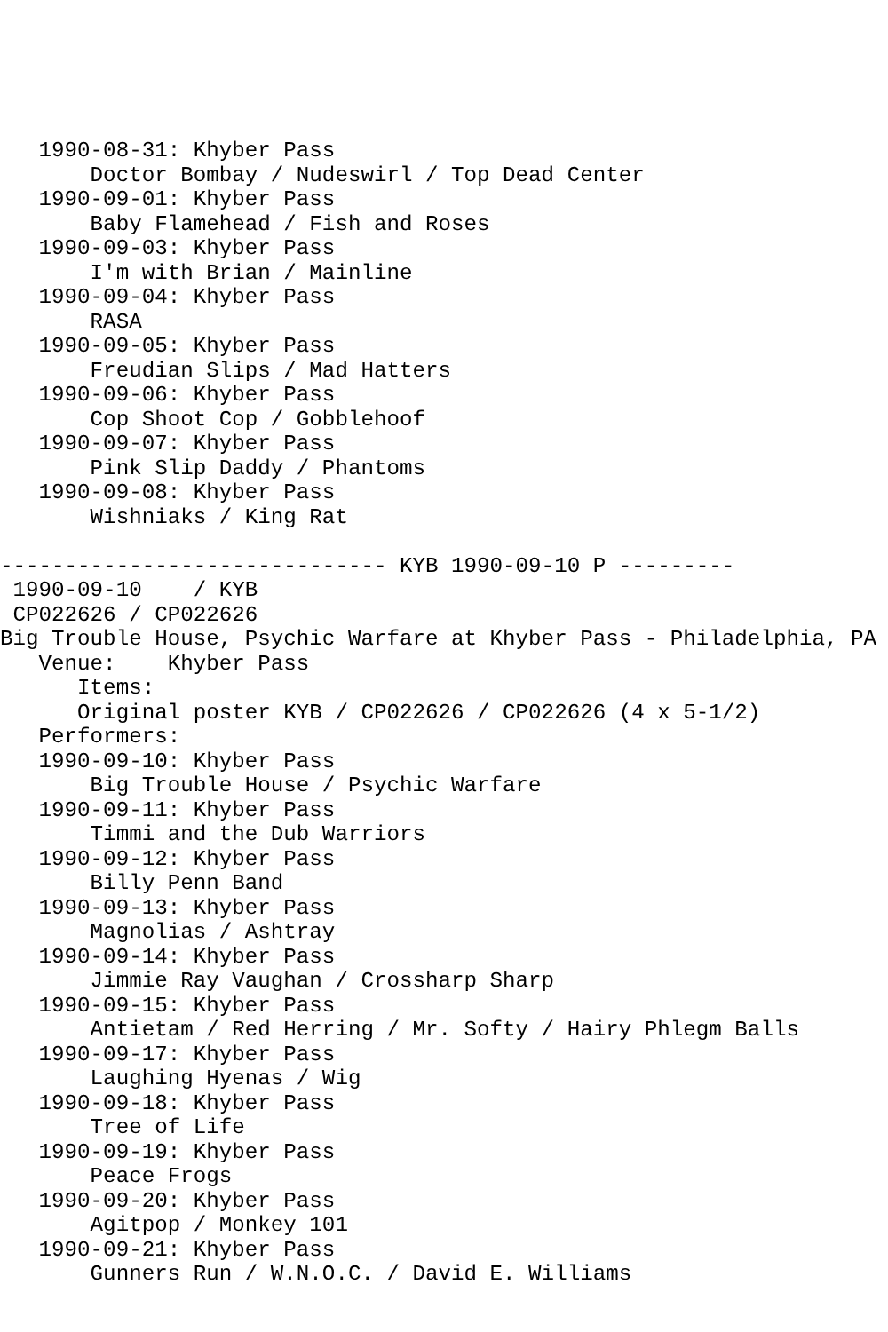1990-08-31: Khyber Pass
       Doctor Bombay / Nudeswirl / Top Dead Center
   1990-09-01: Khyber Pass
       Baby Flamehead / Fish and Roses
   1990-09-03: Khyber Pass
       I'm with Brian / Mainline
   1990-09-04: Khyber Pass
       RASA
   1990-09-05: Khyber Pass
       Freudian Slips / Mad Hatters
   1990-09-06: Khyber Pass
       Cop Shoot Cop / Gobblehoof
   1990-09-07: Khyber Pass
       Pink Slip Daddy / Phantoms
   1990-09-08: Khyber Pass
       Wishniaks / King Rat

------------------------------ KYB 1990-09-10 P ---------
 1990-09-10    / KYB
 CP022626 / CP022626
Big Trouble House, Psychic Warfare at Khyber Pass - Philadelphia, PA
   Venue:    Khyber Pass
      Items:
      Original poster KYB / CP022626 / CP022626 (4 x 5-1/2)
   Performers:
   1990-09-10: Khyber Pass
       Big Trouble House / Psychic Warfare
   1990-09-11: Khyber Pass
       Timmi and the Dub Warriors
   1990-09-12: Khyber Pass
       Billy Penn Band
   1990-09-13: Khyber Pass
       Magnolias / Ashtray
   1990-09-14: Khyber Pass
       Jimmie Ray Vaughan / Crossharp Sharp
   1990-09-15: Khyber Pass
       Antietam / Red Herring / Mr. Softy / Hairy Phlegm Balls
   1990-09-17: Khyber Pass
       Laughing Hyenas / Wig
   1990-09-18: Khyber Pass
       Tree of Life
   1990-09-19: Khyber Pass
       Peace Frogs
   1990-09-20: Khyber Pass
       Agitpop / Monkey 101
   1990-09-21: Khyber Pass
       Gunners Run / W.N.O.C. / David E. Williams